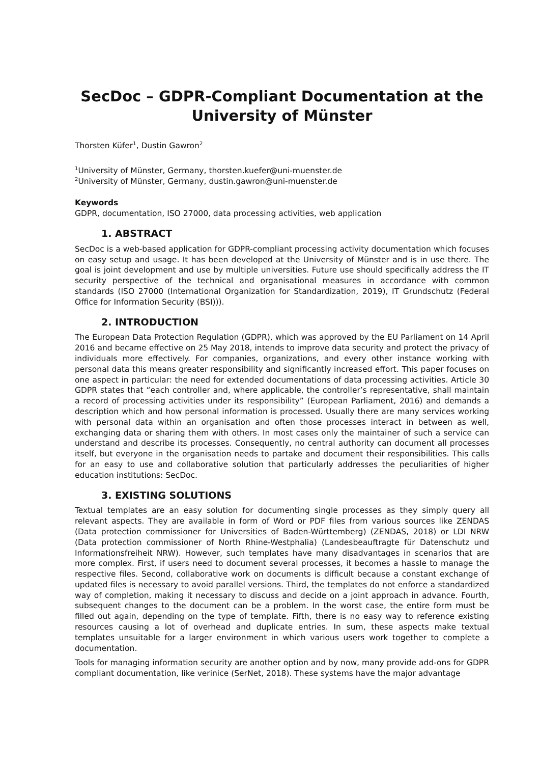SecDoc – GDPR-Compliant Documentation at the University of Münster
Thorsten Küfer<sup>1</sup>, Dustin Gawron<sup>2</sup>
<sup>1</sup> University of Münster, Germany, thorsten.kuefer@uni-muenster.de
<sup>2</sup> University of Münster, Germany, dustin.gawron@uni-muenster.de
Keywords
GDPR, documentation, ISO 27000, data processing activities, web application
1. ABSTRACT
SecDoc is a web-based application for GDPR-compliant processing activity documentation which focuses on easy setup and usage. It has been developed at the University of Münster and is in use there. The goal is joint development and use by multiple universities. Future use should specifically address the IT security perspective of the technical and organisational measures in accordance with common standards (ISO 27000 (International Organization for Standardization, 2019), IT Grundschutz (Federal Office for Information Security (BSI))).
2. INTRODUCTION
The European Data Protection Regulation (GDPR), which was approved by the EU Parliament on 14 April 2016 and became effective on 25 May 2018, intends to improve data security and protect the privacy of individuals more effectively. For companies, organizations, and every other instance working with personal data this means greater responsibility and significantly increased effort. This paper focuses on one aspect in particular: the need for extended documentations of data processing activities. Article 30 GDPR states that “each controller and, where applicable, the controller’s representative, shall maintain a record of processing activities under its responsibility” (European Parliament, 2016) and demands a description which and how personal information is processed. Usually there are many services working with personal data within an organisation and often those processes interact in between as well, exchanging data or sharing them with others. In most cases only the maintainer of such a service can understand and describe its processes. Consequently, no central authority can document all processes itself, but everyone in the organisation needs to partake and document their responsibilities. This calls for an easy to use and collaborative solution that particularly addresses the peculiarities of higher education institutions: SecDoc.
3. EXISTING SOLUTIONS
Textual templates are an easy solution for documenting single processes as they simply query all relevant aspects. They are available in form of Word or PDF files from various sources like ZENDAS (Data protection commissioner for Universities of Baden-Württemberg) (ZENDAS, 2018) or LDI NRW (Data protection commissioner of North Rhine-Westphalia) (Landesbeauftragte für Datenschutz und Informationsfreiheit NRW). However, such templates have many disadvantages in scenarios that are more complex. First, if users need to document several processes, it becomes a hassle to manage the respective files. Second, collaborative work on documents is difficult because a constant exchange of updated files is necessary to avoid parallel versions. Third, the templates do not enforce a standardized way of completion, making it necessary to discuss and decide on a joint approach in advance. Fourth, subsequent changes to the document can be a problem. In the worst case, the entire form must be filled out again, depending on the type of template. Fifth, there is no easy way to reference existing resources causing a lot of overhead and duplicate entries. In sum, these aspects make textual templates unsuitable for a larger environment in which various users work together to complete a documentation.
Tools for managing information security are another option and by now, many provide add-ons for GDPR compliant documentation, like verinice (SerNet, 2018). These systems have the major advantage